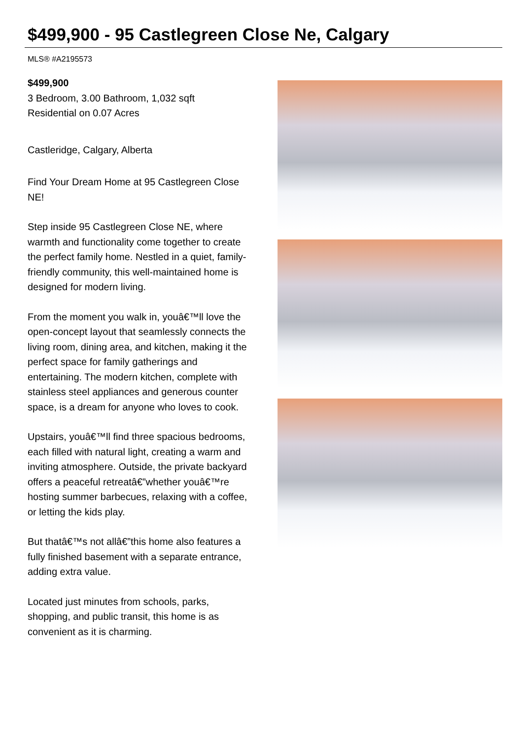$499,900 - 95 Castlegreen Close Ne, Calgary
MLS® #A2195573
$499,900
3 Bedroom, 3.00 Bathroom, 1,032 sqft
Residential on 0.07 Acres
Castleridge, Calgary, Alberta
Find Your Dream Home at 95 Castlegreen Close NE!
Step inside 95 Castlegreen Close NE, where warmth and functionality come together to create the perfect family home. Nestled in a quiet, family-friendly community, this well-maintained home is designed for modern living.
From the moment you walk in, youâ€™ll love the open-concept layout that seamlessly connects the living room, dining area, and kitchen, making it the perfect space for family gatherings and entertaining. The modern kitchen, complete with stainless steel appliances and generous counter space, is a dream for anyone who loves to cook.
Upstairs, youâ€™ll find three spacious bedrooms, each filled with natural light, creating a warm and inviting atmosphere. Outside, the private backyard offers a peaceful retreatâ€”whether youâ€™re hosting summer barbecues, relaxing with a coffee, or letting the kids play.
But thatâ€™s not allâ€”this home also features a fully finished basement with a separate entrance, adding extra value.
Located just minutes from schools, parks, shopping, and public transit, this home is as convenient as it is charming.